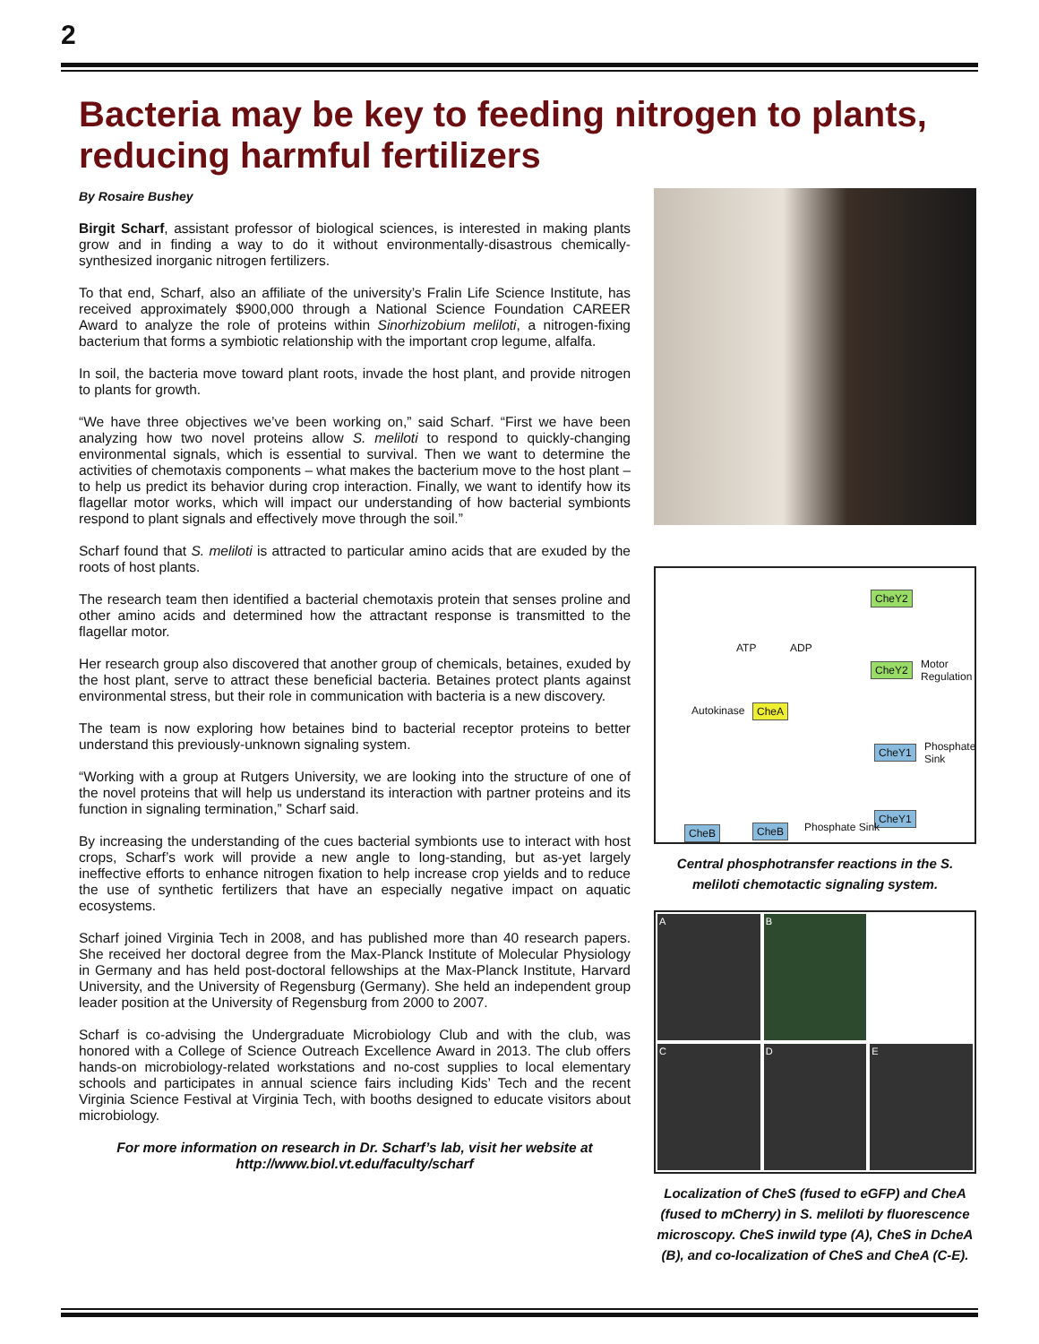2
Bacteria may be key to feeding nitrogen to plants, reducing harmful fertilizers
By Rosaire Bushey
Birgit Scharf, assistant professor of biological sciences, is interested in making plants grow and in finding a way to do it without environmentally-disastrous chemically-synthesized inorganic nitrogen fertilizers.
To that end, Scharf, also an affiliate of the university’s Fralin Life Science Institute, has received approximately $900,000 through a National Science Foundation CAREER Award to analyze the role of proteins within Sinorhizobium meliloti, a nitrogen-fixing bacterium that forms a symbiotic relationship with the important crop legume, alfalfa.
In soil, the bacteria move toward plant roots, invade the host plant, and provide nitrogen to plants for growth.
“We have three objectives we’ve been working on,” said Scharf. “First we have been analyzing how two novel proteins allow S. meliloti to respond to quickly-changing environmental signals, which is essential to survival. Then we want to determine the activities of chemotaxis components – what makes the bacterium move to the host plant – to help us predict its behavior during crop interaction. Finally, we want to identify how its flagellar motor works, which will impact our understanding of how bacterial symbionts respond to plant signals and effectively move through the soil.”
Scharf found that S. meliloti is attracted to particular amino acids that are exuded by the roots of host plants.
The research team then identified a bacterial chemotaxis protein that senses proline and other amino acids and determined how the attractant response is transmitted to the flagellar motor.
Her research group also discovered that another group of chemicals, betaines, exuded by the host plant, serve to attract these beneficial bacteria. Betaines protect plants against environmental stress, but their role in communication with bacteria is a new discovery.
The team is now exploring how betaines bind to bacterial receptor proteins to better understand this previously-unknown signaling system.
“Working with a group at Rutgers University, we are looking into the structure of one of the novel proteins that will help us understand its interaction with partner proteins and its function in signaling termination,” Scharf said.
By increasing the understanding of the cues bacterial symbionts use to interact with host crops, Scharf’s work will provide a new angle to long-standing, but as-yet largely ineffective efforts to enhance nitrogen fixation to help increase crop yields and to reduce the use of synthetic fertilizers that have an especially negative impact on aquatic ecosystems.
Scharf joined Virginia Tech in 2008, and has published more than 40 research papers. She received her doctoral degree from the Max-Planck Institute of Molecular Physiology in Germany and has held post-doctoral fellowships at the Max-Planck Institute, Harvard University, and the University of Regensburg (Germany). She held an independent group leader position at the University of Regensburg from 2000 to 2007.
Scharf is co-advising the Undergraduate Microbiology Club and with the club, was honored with a College of Science Outreach Excellence Award in 2013. The club offers hands-on microbiology-related workstations and no-cost supplies to local elementary schools and participates in annual science fairs including Kids’ Tech and the recent Virginia Science Festival at Virginia Tech, with booths designed to educate visitors about microbiology.
For more information on research in Dr. Scharf’s lab, visit her website at http://www.biol.vt.edu/faculty/scharf
CheY2
CheY2 Motor Regulation
ATP ADP
Autokinase CheA
CheY1 Phosphate Sink
CheY1
CheB CheB Phosphate Sink
Central phosphotransfer reactions in the S. meliloti chemotactic signaling system.
A
B
C
D
E
Localization of CheS (fused to eGFP) and CheA (fused to mCherry) in S. meliloti by fluorescence microscopy. CheS inwild type (A), CheS in DcheA (B), and co-localization of CheS and CheA (C-E).